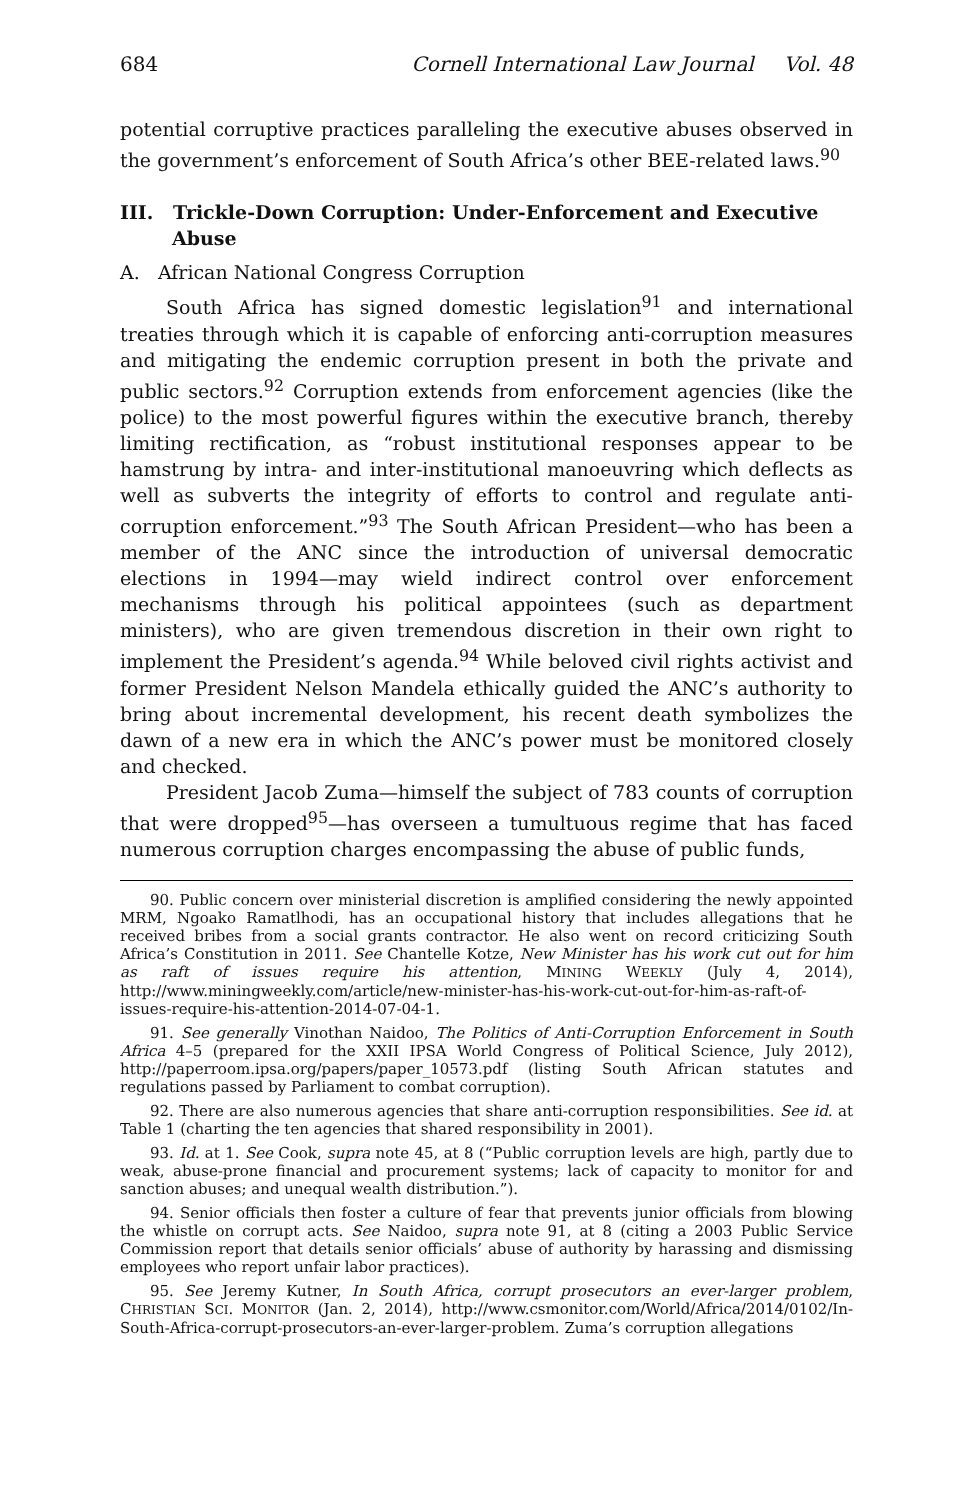684 Cornell International Law Journal Vol. 48
potential corruptive practices paralleling the executive abuses observed in the government’s enforcement of South Africa’s other BEE-related laws.<sup>90</sup>
III. Trickle-Down Corruption: Under-Enforcement and Executive Abuse
A. African National Congress Corruption
South Africa has signed domestic legislation<sup>91</sup> and international treaties through which it is capable of enforcing anti-corruption measures and mitigating the endemic corruption present in both the private and public sectors.<sup>92</sup> Corruption extends from enforcement agencies (like the police) to the most powerful figures within the executive branch, thereby limiting rectification, as “robust institutional responses appear to be hamstrung by intra- and inter-institutional manoeuvring which deflects as well as subverts the integrity of efforts to control and regulate anti-corruption enforcement.”<sup>93</sup> The South African President—who has been a member of the ANC since the introduction of universal democratic elections in 1994—may wield indirect control over enforcement mechanisms through his political appointees (such as department ministers), who are given tremendous discretion in their own right to implement the President’s agenda.<sup>94</sup> While beloved civil rights activist and former President Nelson Mandela ethically guided the ANC’s authority to bring about incremental development, his recent death symbolizes the dawn of a new era in which the ANC’s power must be monitored closely and checked.
President Jacob Zuma—himself the subject of 783 counts of corruption that were dropped<sup>95</sup>—has overseen a tumultuous regime that has faced numerous corruption charges encompassing the abuse of public funds,
90. Public concern over ministerial discretion is amplified considering the newly appointed MRM, Ngoako Ramatlhodi, has an occupational history that includes allegations that he received bribes from a social grants contractor. He also went on record criticizing South Africa’s Constitution in 2011. See Chantelle Kotze, New Minister has his work cut out for him as raft of issues require his attention, MINING WEEKLY (July 4, 2014), http://www.miningweekly.com/article/new-minister-has-his-work-cut-out-for-him-as-raft-of-issues-require-his-attention-2014-07-04-1.
91. See generally Vinothan Naidoo, The Politics of Anti-Corruption Enforcement in South Africa 4–5 (prepared for the XXII IPSA World Congress of Political Science, July 2012), http://paperroom.ipsa.org/papers/paper_10573.pdf (listing South African statutes and regulations passed by Parliament to combat corruption).
92. There are also numerous agencies that share anti-corruption responsibilities. See id. at Table 1 (charting the ten agencies that shared responsibility in 2001).
93. Id. at 1. See Cook, supra note 45, at 8 (“Public corruption levels are high, partly due to weak, abuse-prone financial and procurement systems; lack of capacity to monitor for and sanction abuses; and unequal wealth distribution.”).
94. Senior officials then foster a culture of fear that prevents junior officials from blowing the whistle on corrupt acts. See Naidoo, supra note 91, at 8 (citing a 2003 Public Service Commission report that details senior officials’ abuse of authority by harassing and dismissing employees who report unfair labor practices).
95. See Jeremy Kutner, In South Africa, corrupt prosecutors an ever-larger problem, CHRISTIAN SCI. MONITOR (Jan. 2, 2014), http://www.csmonitor.com/World/Africa/2014/0102/In-South-Africa-corrupt-prosecutors-an-ever-larger-problem. Zuma’s corruption allegations